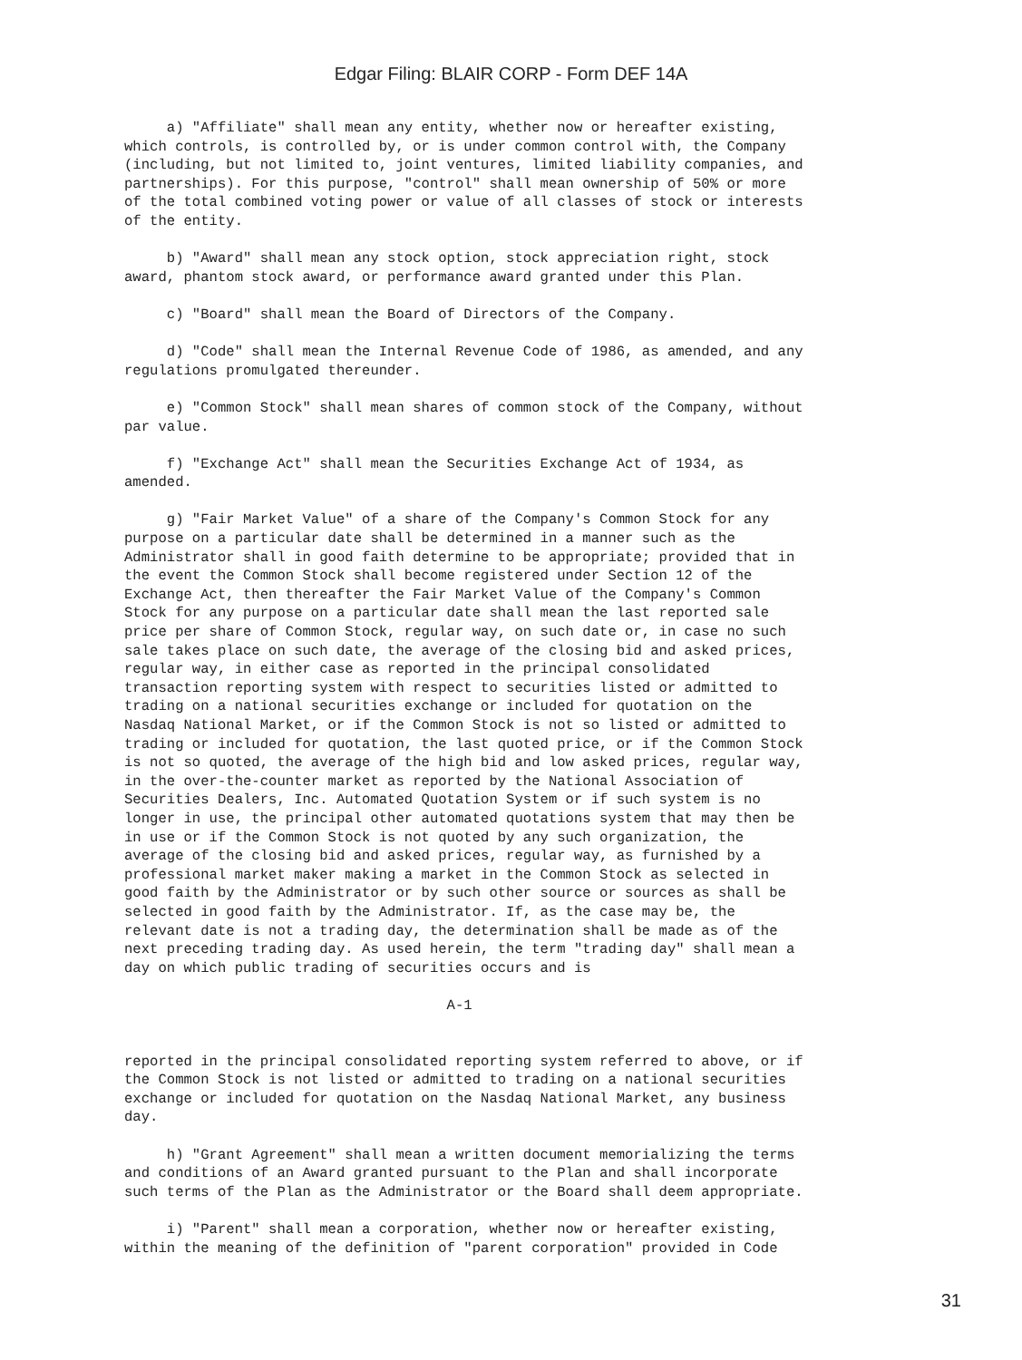Edgar Filing: BLAIR CORP - Form DEF 14A
     a) "Affiliate" shall mean any entity, whether now or hereafter existing,
which controls, is controlled by, or is under common control with, the Company
(including, but not limited to, joint ventures, limited liability companies, and
partnerships). For this purpose, "control" shall mean ownership of 50% or more
of the total combined voting power or value of all classes of stock or interests
of the entity.

     b) "Award" shall mean any stock option, stock appreciation right, stock
award, phantom stock award, or performance award granted under this Plan.

     c) "Board" shall mean the Board of Directors of the Company.

     d) "Code" shall mean the Internal Revenue Code of 1986, as amended, and any
regulations promulgated thereunder.

     e) "Common Stock" shall mean shares of common stock of the Company, without
par value.

     f) "Exchange Act" shall mean the Securities Exchange Act of 1934, as
amended.

     g) "Fair Market Value" of a share of the Company's Common Stock for any
purpose on a particular date shall be determined in a manner such as the
Administrator shall in good faith determine to be appropriate; provided that in
the event the Common Stock shall become registered under Section 12 of the
Exchange Act, then thereafter the Fair Market Value of the Company's Common
Stock for any purpose on a particular date shall mean the last reported sale
price per share of Common Stock, regular way, on such date or, in case no such
sale takes place on such date, the average of the closing bid and asked prices,
regular way, in either case as reported in the principal consolidated
transaction reporting system with respect to securities listed or admitted to
trading on a national securities exchange or included for quotation on the
Nasdaq National Market, or if the Common Stock is not so listed or admitted to
trading or included for quotation, the last quoted price, or if the Common Stock
is not so quoted, the average of the high bid and low asked prices, regular way,
in the over-the-counter market as reported by the National Association of
Securities Dealers, Inc. Automated Quotation System or if such system is no
longer in use, the principal other automated quotations system that may then be
in use or if the Common Stock is not quoted by any such organization, the
average of the closing bid and asked prices, regular way, as furnished by a
professional market maker making a market in the Common Stock as selected in
good faith by the Administrator or by such other source or sources as shall be
selected in good faith by the Administrator. If, as the case may be, the
relevant date is not a trading day, the determination shall be made as of the
next preceding trading day. As used herein, the term "trading day" shall mean a
day on which public trading of securities occurs and is

                                      A-1


reported in the principal consolidated reporting system referred to above, or if
the Common Stock is not listed or admitted to trading on a national securities
exchange or included for quotation on the Nasdaq National Market, any business
day.

     h) "Grant Agreement" shall mean a written document memorializing the terms
and conditions of an Award granted pursuant to the Plan and shall incorporate
such terms of the Plan as the Administrator or the Board shall deem appropriate.

     i) "Parent" shall mean a corporation, whether now or hereafter existing,
within the meaning of the definition of "parent corporation" provided in Code
31